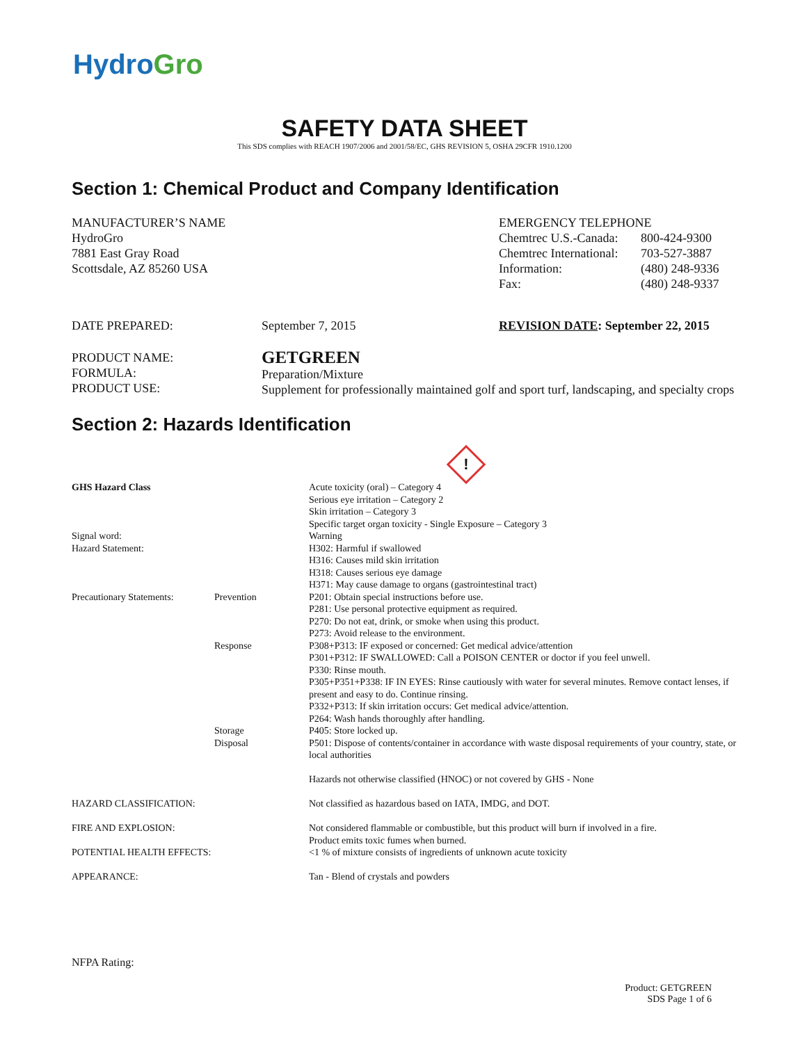HydroGro
SAFETY DATA SHEET
This SDS complies with REACH 1907/2006 and 2001/58/EC, GHS REVISION 5, OSHA 29CFR 1910.1200
Section 1: Chemical Product and Company Identification
MANUFACTURER’S NAME
HydroGro
7881 East Gray Road
Scottsdale, AZ 85260 USA
EMERGENCY TELEPHONE
| Chemtrec U.S.-Canada: | 800-424-9300 |
| Chemtrec International: | 703-527-3887 |
| Information: | (480) 248-9336 |
| Fax: | (480) 248-9337 |
DATE PREPARED: September 7, 2015 REVISION DATE: September 22, 2015
PRODUCT NAME:
FORMULA:
PRODUCT USE:
GETGREEN
Preparation/Mixture
Supplement for professionally maintained golf and sport turf, landscaping, and specialty crops
Section 2: Hazards Identification
!
| GHS Hazard Class | | Acute toxicity (oral) – Category 4 Serious eye irritation – Category 2 Skin irritation – Category 3 Specific target organ toxicity - Single Exposure – Category 3 |
| Signal word: Hazard Statement: | | Warning H302: Harmful if swallowed H316: Causes mild skin irritation H318: Causes serious eye damage H371: May cause damage to organs (gastrointestinal tract) |
| Precautionary Statements: | Prevention | P201: Obtain special instructions before use. P281: Use personal protective equipment as required. P270: Do not eat, drink, or smoke when using this product. P273: Avoid release to the environment. |
| | Response | P308+P313: IF exposed or concerned: Get medical advice/attention P301+P312: IF SWALLOWED: Call a POISON CENTER or doctor if you feel unwell. P330: Rinse mouth. P305+P351+P338: IF IN EYES: Rinse cautiously with water for several minutes. Remove contact lenses, if present and easy to do. Continue rinsing. P332+P313: If skin irritation occurs: Get medical advice/attention. P264: Wash hands thoroughly after handling. |
| | Storage | P405: Store locked up. |
| | Disposal | P501: Dispose of contents/container in accordance with waste disposal requirements of your country, state, or local authorities Hazards not otherwise classified (HNOC) or not covered by GHS - None |
| HAZARD CLASSIFICATION: | | Not classified as hazardous based on IATA, IMDG, and DOT. |
| FIRE AND EXPLOSION: | | Not considered flammable or combustible, but this product will burn if involved in a fire. Product emits toxic fumes when burned. |
| POTENTIAL HEALTH EFFECTS: | | <1 % of mixture consists of ingredients of unknown acute toxicity |
| APPEARANCE: | | Tan - Blend of crystals and powders |
NFPA Rating:
Product: GETGREEN
SDS Page 1 of 6